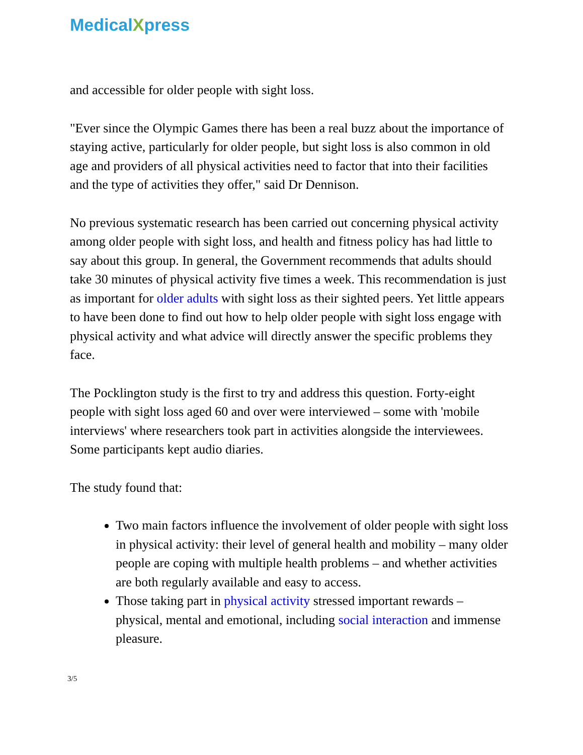MedicalXpress
and accessible for older people with sight loss.
"Ever since the Olympic Games there has been a real buzz about the importance of staying active, particularly for older people, but sight loss is also common in old age and providers of all physical activities need to factor that into their facilities and the type of activities they offer," said Dr Dennison.
No previous systematic research has been carried out concerning physical activity among older people with sight loss, and health and fitness policy has had little to say about this group. In general, the Government recommends that adults should take 30 minutes of physical activity five times a week. This recommendation is just as important for older adults with sight loss as their sighted peers. Yet little appears to have been done to find out how to help older people with sight loss engage with physical activity and what advice will directly answer the specific problems they face.
The Pocklington study is the first to try and address this question. Forty-eight people with sight loss aged 60 and over were interviewed – some with 'mobile interviews' where researchers took part in activities alongside the interviewees. Some participants kept audio diaries.
The study found that:
Two main factors influence the involvement of older people with sight loss in physical activity: their level of general health and mobility – many older people are coping with multiple health problems – and whether activities are both regularly available and easy to access.
Those taking part in physical activity stressed important rewards – physical, mental and emotional, including social interaction and immense pleasure.
3/5